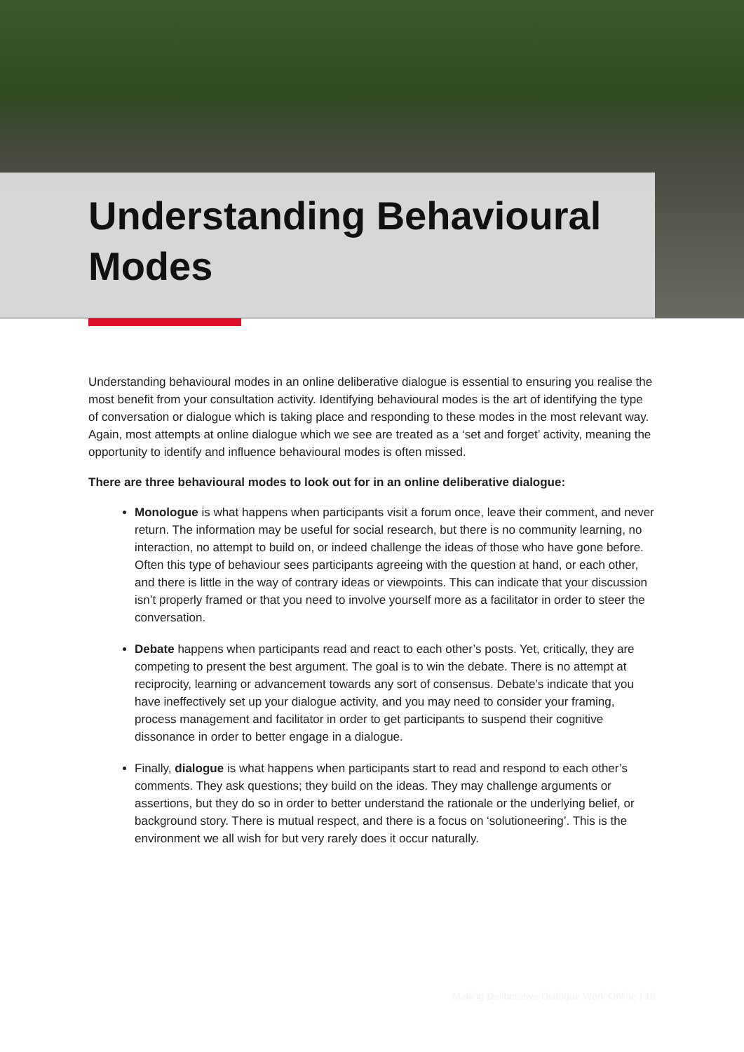Understanding Behavioural
Modes
Understanding behavioural modes in an online deliberative dialogue is essential to ensuring you realise the most benefit from your consultation activity. Identifying behavioural modes is the art of identifying the type of conversation or dialogue which is taking place and responding to these modes in the most relevant way. Again, most attempts at online dialogue which we see are treated as a ‘set and forget’ activity, meaning the opportunity to identify and influence behavioural modes is often missed.
There are three behavioural modes to look out for in an online deliberative dialogue:
Monologue is what happens when participants visit a forum once, leave their comment, and never return. The information may be useful for social research, but there is no community learning, no interaction, no attempt to build on, or indeed challenge the ideas of those who have gone before. Often this type of behaviour sees participants agreeing with the question at hand, or each other, and there is little in the way of contrary ideas or viewpoints. This can indicate that your discussion isn’t properly framed or that you need to involve yourself more as a facilitator in order to steer the conversation.
Debate happens when participants read and react to each other’s posts. Yet, critically, they are competing to present the best argument. The goal is to win the debate. There is no attempt at reciprocity, learning or advancement towards any sort of consensus. Debate’s indicate that you have ineffectively set up your dialogue activity, and you may need to consider your framing, process management and facilitator in order to get participants to suspend their cognitive dissonance in order to better engage in a dialogue.
Finally, dialogue is what happens when participants start to read and respond to each other’s comments. They ask questions; they build on the ideas. They may challenge arguments or assertions, but they do so in order to better understand the rationale or the underlying belief, or background story. There is mutual respect, and there is a focus on ‘solutioneering’. This is the environment we all wish for but very rarely does it occur naturally.
Making Deliberative Dialogue Work Online | 16